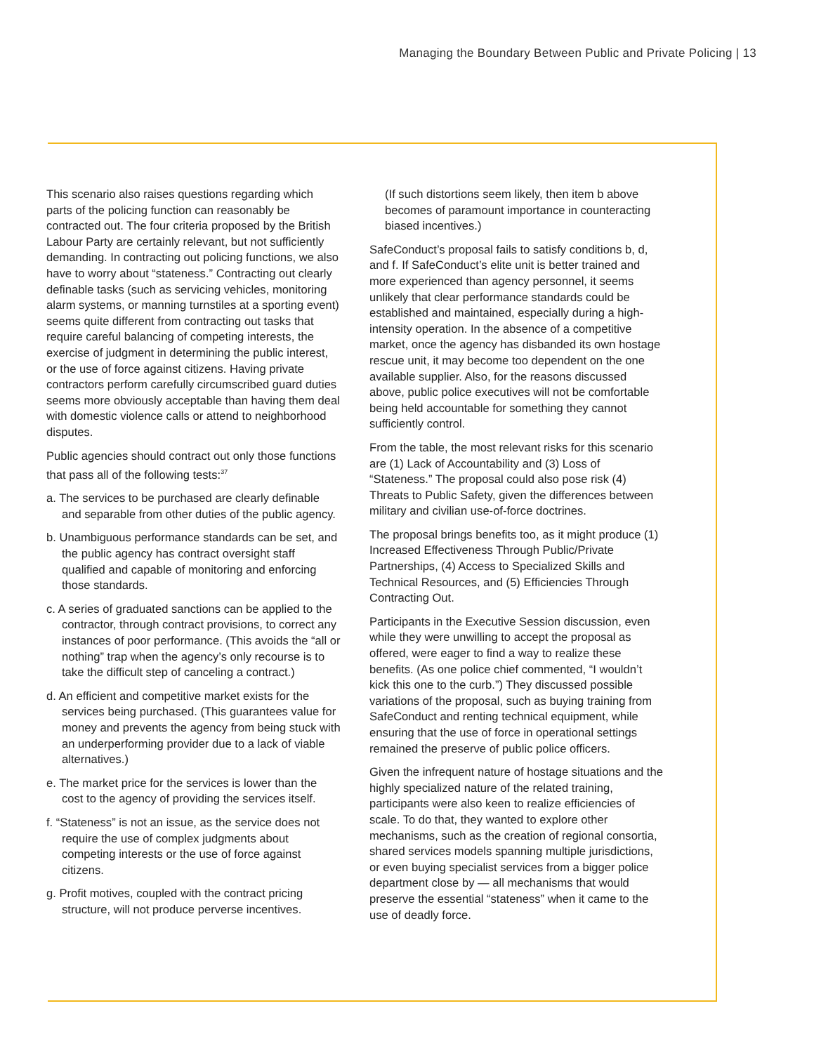Managing the Boundary Between Public and Private Policing | 13
This scenario also raises questions regarding which parts of the policing function can reasonably be contracted out. The four criteria proposed by the British Labour Party are certainly relevant, but not sufficiently demanding. In contracting out policing functions, we also have to worry about “stateness.” Contracting out clearly definable tasks (such as servicing vehicles, monitoring alarm systems, or manning turnstiles at a sporting event) seems quite different from contracting out tasks that require careful balancing of competing interests, the exercise of judgment in determining the public interest, or the use of force against citizens. Having private contractors perform carefully circumscribed guard duties seems more obviously acceptable than having them deal with domestic violence calls or attend to neighborhood disputes.
Public agencies should contract out only those functions that pass all of the following tests:<sup>37</sup>
a. The services to be purchased are clearly definable and separable from other duties of the public agency.
b. Unambiguous performance standards can be set, and the public agency has contract oversight staff qualified and capable of monitoring and enforcing those standards.
c. A series of graduated sanctions can be applied to the contractor, through contract provisions, to correct any instances of poor performance. (This avoids the “all or nothing” trap when the agency’s only recourse is to take the difficult step of canceling a contract.)
d. An efficient and competitive market exists for the services being purchased. (This guarantees value for money and prevents the agency from being stuck with an underperforming provider due to a lack of viable alternatives.)
e. The market price for the services is lower than the cost to the agency of providing the services itself.
f. “Stateness” is not an issue, as the service does not require the use of complex judgments about competing interests or the use of force against citizens.
g. Profit motives, coupled with the contract pricing structure, will not produce perverse incentives.
(If such distortions seem likely, then item b above becomes of paramount importance in counteracting biased incentives.)
SafeConduct’s proposal fails to satisfy conditions b, d, and f. If SafeConduct’s elite unit is better trained and more experienced than agency personnel, it seems unlikely that clear performance standards could be established and maintained, especially during a high-intensity operation. In the absence of a competitive market, once the agency has disbanded its own hostage rescue unit, it may become too dependent on the one available supplier. Also, for the reasons discussed above, public police executives will not be comfortable being held accountable for something they cannot sufficiently control.
From the table, the most relevant risks for this scenario are (1) Lack of Accountability and (3) Loss of “Stateness.” The proposal could also pose risk (4) Threats to Public Safety, given the differences between military and civilian use-of-force doctrines.
The proposal brings benefits too, as it might produce (1) Increased Effectiveness Through Public/Private Partnerships, (4) Access to Specialized Skills and Technical Resources, and (5) Efficiencies Through Contracting Out.
Participants in the Executive Session discussion, even while they were unwilling to accept the proposal as offered, were eager to find a way to realize these benefits. (As one police chief commented, “I wouldn’t kick this one to the curb.”) They discussed possible variations of the proposal, such as buying training from SafeConduct and renting technical equipment, while ensuring that the use of force in operational settings remained the preserve of public police officers.
Given the infrequent nature of hostage situations and the highly specialized nature of the related training, participants were also keen to realize efficiencies of scale. To do that, they wanted to explore other mechanisms, such as the creation of regional consortia, shared services models spanning multiple jurisdictions, or even buying specialist services from a bigger police department close by — all mechanisms that would preserve the essential “stateness” when it came to the use of deadly force.